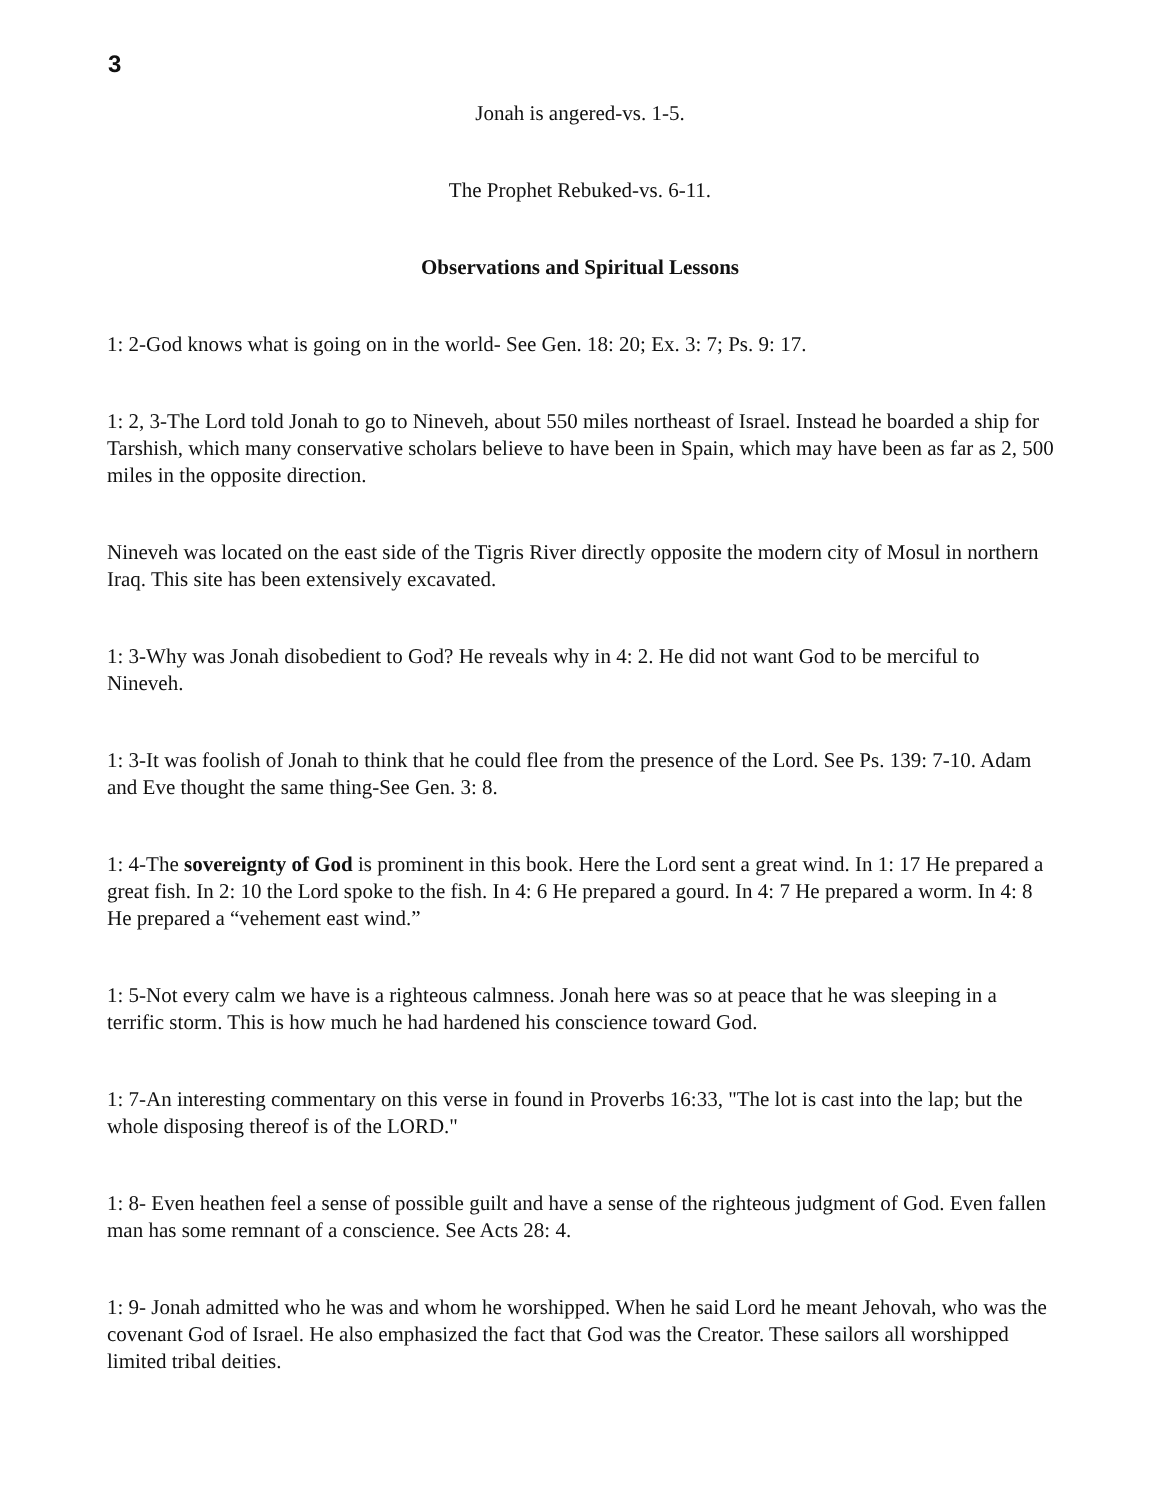3
Jonah is angered-vs. 1-5.
The Prophet Rebuked-vs. 6-11.
Observations and Spiritual Lessons
1: 2-God knows what is going on in the world- See Gen. 18: 20; Ex. 3: 7; Ps. 9: 17.
1: 2, 3-The Lord told Jonah to go to Nineveh, about 550 miles northeast of Israel. Instead he boarded a ship for Tarshish, which many conservative scholars believe to have been in Spain, which may have been as far as 2, 500 miles in the opposite direction.
Nineveh was located on the east side of the Tigris River directly opposite the modern city of Mosul in northern Iraq. This site has been extensively excavated.
1: 3-Why was Jonah disobedient to God? He reveals why in 4: 2. He did not want God to be merciful to Nineveh.
1: 3-It was foolish of Jonah to think that he could flee from the presence of the Lord. See Ps. 139: 7-10. Adam and Eve thought the same thing-See Gen. 3: 8.
1: 4-The sovereignty of God is prominent in this book. Here the Lord sent a great wind. In 1: 17 He prepared a great fish. In 2: 10 the Lord spoke to the fish. In 4: 6 He prepared a gourd. In 4: 7 He prepared a worm. In 4: 8 He prepared a “vehement east wind.”
1: 5-Not every calm we have is a righteous calmness. Jonah here was so at peace that he was sleeping in a terrific storm. This is how much he had hardened his conscience toward God.
1: 7-An interesting commentary on this verse in found in Proverbs 16:33, "The lot is cast into the lap; but the whole disposing thereof is of the LORD."
1: 8- Even heathen feel a sense of possible guilt and have a sense of the righteous judgment of God. Even fallen man has some remnant of a conscience. See Acts 28: 4.
1: 9- Jonah admitted who he was and whom he worshipped. When he said Lord he meant Jehovah, who was the covenant God of Israel. He also emphasized the fact that God was the Creator. These sailors all worshipped limited tribal deities.